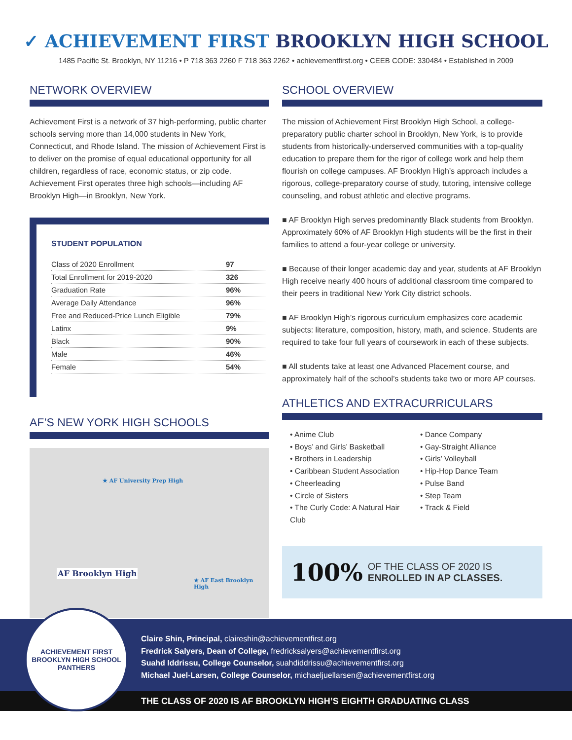✓ ACHIEVEMENT FIRST BROOKLYN HIGH SCHOOL
1485 Pacific St. Brooklyn, NY 11216 • P 718 363 2260 F 718 363 2262 • achievementfirst.org • CEEB CODE: 330484 • Established in 2009
NETWORK OVERVIEW
Achievement First is a network of 37 high-performing, public charter schools serving more than 14,000 students in New York, Connecticut, and Rhode Island. The mission of Achievement First is to deliver on the promise of equal educational opportunity for all children, regardless of race, economic status, or zip code. Achievement First operates three high schools—including AF Brooklyn High—in Brooklyn, New York.
STUDENT POPULATION
| Class of 2020 Enrollment | 97 |
| Total Enrollment for 2019-2020 | 326 |
| Graduation Rate | 96% |
| Average Daily Attendance | 96% |
| Free and Reduced-Price Lunch Eligible | 79% |
| Latinx | 9% |
| Black | 90% |
| Male | 46% |
| Female | 54% |
AF’S NEW YORK HIGH SCHOOLS
★ AF University Prep High
AF Brooklyn High
★ AF East Brooklyn High
SCHOOL OVERVIEW
The mission of Achievement First Brooklyn High School, a college-preparatory public charter school in Brooklyn, New York, is to provide students from historically-underserved communities with a top-quality education to prepare them for the rigor of college work and help them flourish on college campuses. AF Brooklyn High’s approach includes a rigorous, college-preparatory course of study, tutoring, intensive college counseling, and robust athletic and elective programs.
■ AF Brooklyn High serves predominantly Black students from Brooklyn. Approximately 60% of AF Brooklyn High students will be the first in their families to attend a four-year college or university.
■ Because of their longer academic day and year, students at AF Brooklyn High receive nearly 400 hours of additional classroom time compared to their peers in traditional New York City district schools.
■ AF Brooklyn High’s rigorous curriculum emphasizes core academic subjects: literature, composition, history, math, and science. Students are required to take four full years of coursework in each of these subjects.
■ All students take at least one Advanced Placement course, and approximately half of the school’s students take two or more AP courses.
ATHLETICS AND EXTRACURRICULARS
• Anime Club
• Boys’ and Girls’ Basketball
• Brothers in Leadership
• Caribbean Student Association
• Cheerleading
• Circle of Sisters
• The Curly Code: A Natural Hair Club
• Dance Company
• Gay-Straight Alliance
• Girls’ Volleyball
• Hip-Hop Dance Team
• Pulse Band
• Step Team
• Track & Field
100%
OF THE CLASS OF 2020 IS
ENROLLED IN AP CLASSES.
ACHIEVEMENT FIRST BROOKLYN HIGH SCHOOL
PANTHERS
Claire Shin, Principal, claireshin@achievementfirst.org
Fredrick Salyers, Dean of College, fredricksalyers@achievementfirst.org
Suahd Iddrissu, College Counselor, suahdiddrissu@achievementfirst.org
Michael Juel-Larsen, College Counselor, michaeljuellarsen@achievementfirst.org
THE CLASS OF 2020 IS AF BROOKLYN HIGH’S EIGHTH GRADUATING CLASS